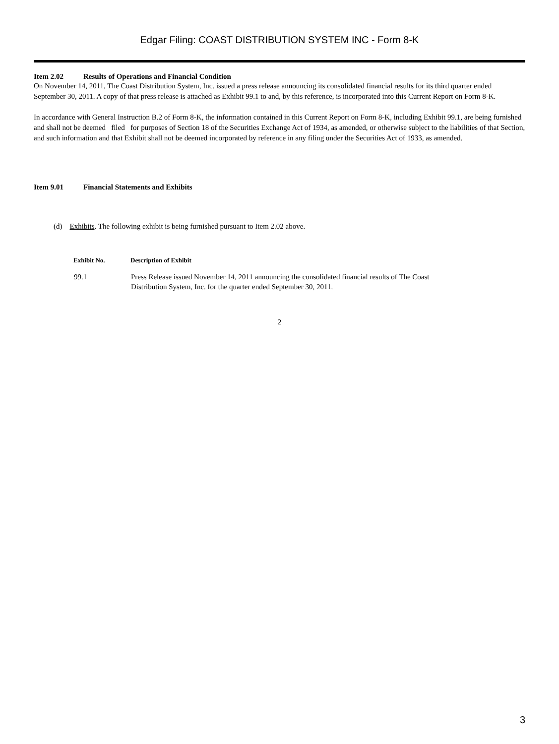Edgar Filing: COAST DISTRIBUTION SYSTEM INC - Form 8-K
Item 2.02 Results of Operations and Financial Condition
On November 14, 2011, The Coast Distribution System, Inc. issued a press release announcing its consolidated financial results for its third quarter ended September 30, 2011. A copy of that press release is attached as Exhibit 99.1 to and, by this reference, is incorporated into this Current Report on Form 8-K.
In accordance with General Instruction B.2 of Form 8-K, the information contained in this Current Report on Form 8-K, including Exhibit 99.1, are being furnished and shall not be deemed filed for purposes of Section 18 of the Securities Exchange Act of 1934, as amended, or otherwise subject to the liabilities of that Section, and such information and that Exhibit shall not be deemed incorporated by reference in any filing under the Securities Act of 1933, as amended.
Item 9.01 Financial Statements and Exhibits
(d) Exhibits. The following exhibit is being furnished pursuant to Item 2.02 above.
| Exhibit No. | Description of Exhibit |
| --- | --- |
| 99.1 | Press Release issued November 14, 2011 announcing the consolidated financial results of The Coast Distribution System, Inc. for the quarter ended September 30, 2011. |
2
3